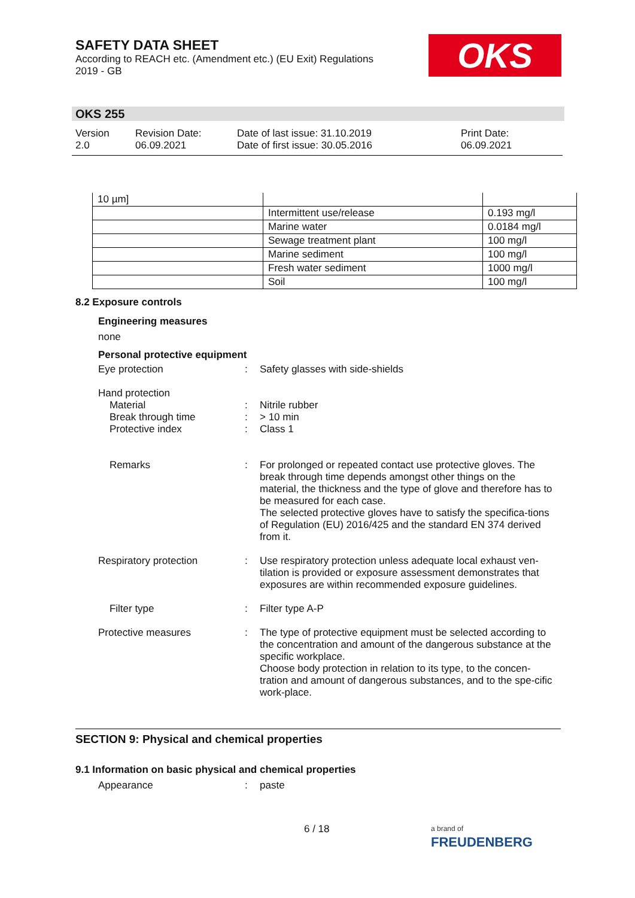SAFETY DATA SHEET
According to REACH etc. (Amendment etc.) (EU Exit) Regulations
2019 - GB
OKS
OKS 255
Version
2.0
Revision Date:
06.09.2021
Date of last issue: 31.10.2019
Date of first issue: 30.05.2016
Print Date:
06.09.2021
| 10 µm] | | |
| | Intermittent use/release | 0.193 mg/l |
| | Marine water | 0.0184 mg/l |
| | Sewage treatment plant | 100 mg/l |
| | Marine sediment | 100 mg/l |
| | Fresh water sediment | 1000 mg/l |
| | Soil | 100 mg/l |
8.2 Exposure controls
Engineering measures
none
Personal protective equipment
Eye protection : Safety glasses with side-shields
Hand protection
Material
Break through time
Protective index
:
:
:
Nitrile rubber
> 10 min
Class 1
Remarks : For prolonged or repeated contact use protective gloves. The break through time depends amongst other things on the material, the thickness and the type of glove and therefore has to be measured for each case.
The selected protective gloves have to satisfy the specifica-tions of Regulation (EU) 2016/425 and the standard EN 374 derived from it.
Respiratory protection : Use respiratory protection unless adequate local exhaust ven-tilation is provided or exposure assessment demonstrates that exposures are within recommended exposure guidelines.
Filter type : Filter type A-P
Protective measures : The type of protective equipment must be selected according to the concentration and amount of the dangerous substance at the specific workplace.
Choose body protection in relation to its type, to the concen-tration and amount of dangerous substances, and to the spe-cific work-place.
SECTION 9: Physical and chemical properties
9.1 Information on basic physical and chemical properties
Appearance : paste
6 / 18
a brand of
FREUDENBERG